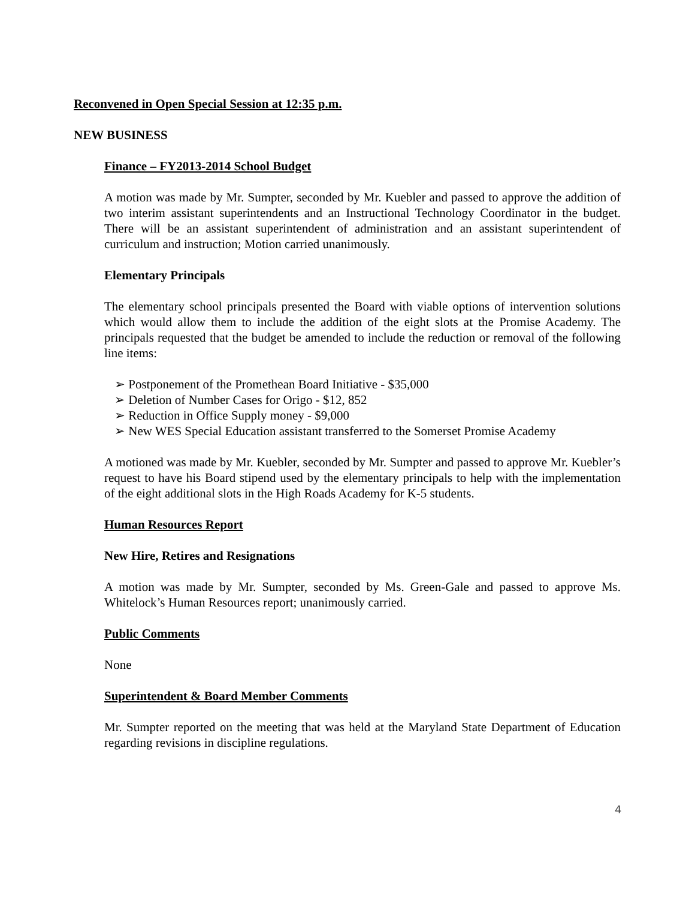Reconvened in Open Special Session at 12:35 p.m.
NEW BUSINESS
Finance – FY2013-2014 School Budget
A motion was made by Mr. Sumpter, seconded by Mr. Kuebler and passed to approve the addition of two interim assistant superintendents and an Instructional Technology Coordinator in the budget. There will be an assistant superintendent of administration and an assistant superintendent of curriculum and instruction; Motion carried unanimously.
Elementary Principals
The elementary school principals presented the Board with viable options of intervention solutions which would allow them to include the addition of the eight slots at the Promise Academy. The principals requested that the budget be amended to include the reduction or removal of the following line items:
➢ Postponement of the Promethean Board Initiative - $35,000
➢ Deletion of Number Cases for Origo - $12, 852
➢ Reduction in Office Supply money - $9,000
➢ New WES Special Education assistant transferred to the Somerset Promise Academy
A motioned was made by Mr. Kuebler, seconded by Mr. Sumpter and passed to approve Mr. Kuebler’s request to have his Board stipend used by the elementary principals to help with the implementation of the eight additional slots in the High Roads Academy for K-5 students.
Human Resources Report
New Hire, Retires and Resignations
A motion was made by Mr. Sumpter, seconded by Ms. Green-Gale and passed to approve Ms. Whitelock’s Human Resources report; unanimously carried.
Public Comments
None
Superintendent & Board Member Comments
Mr. Sumpter reported on the meeting that was held at the Maryland State Department of Education regarding revisions in discipline regulations.
4